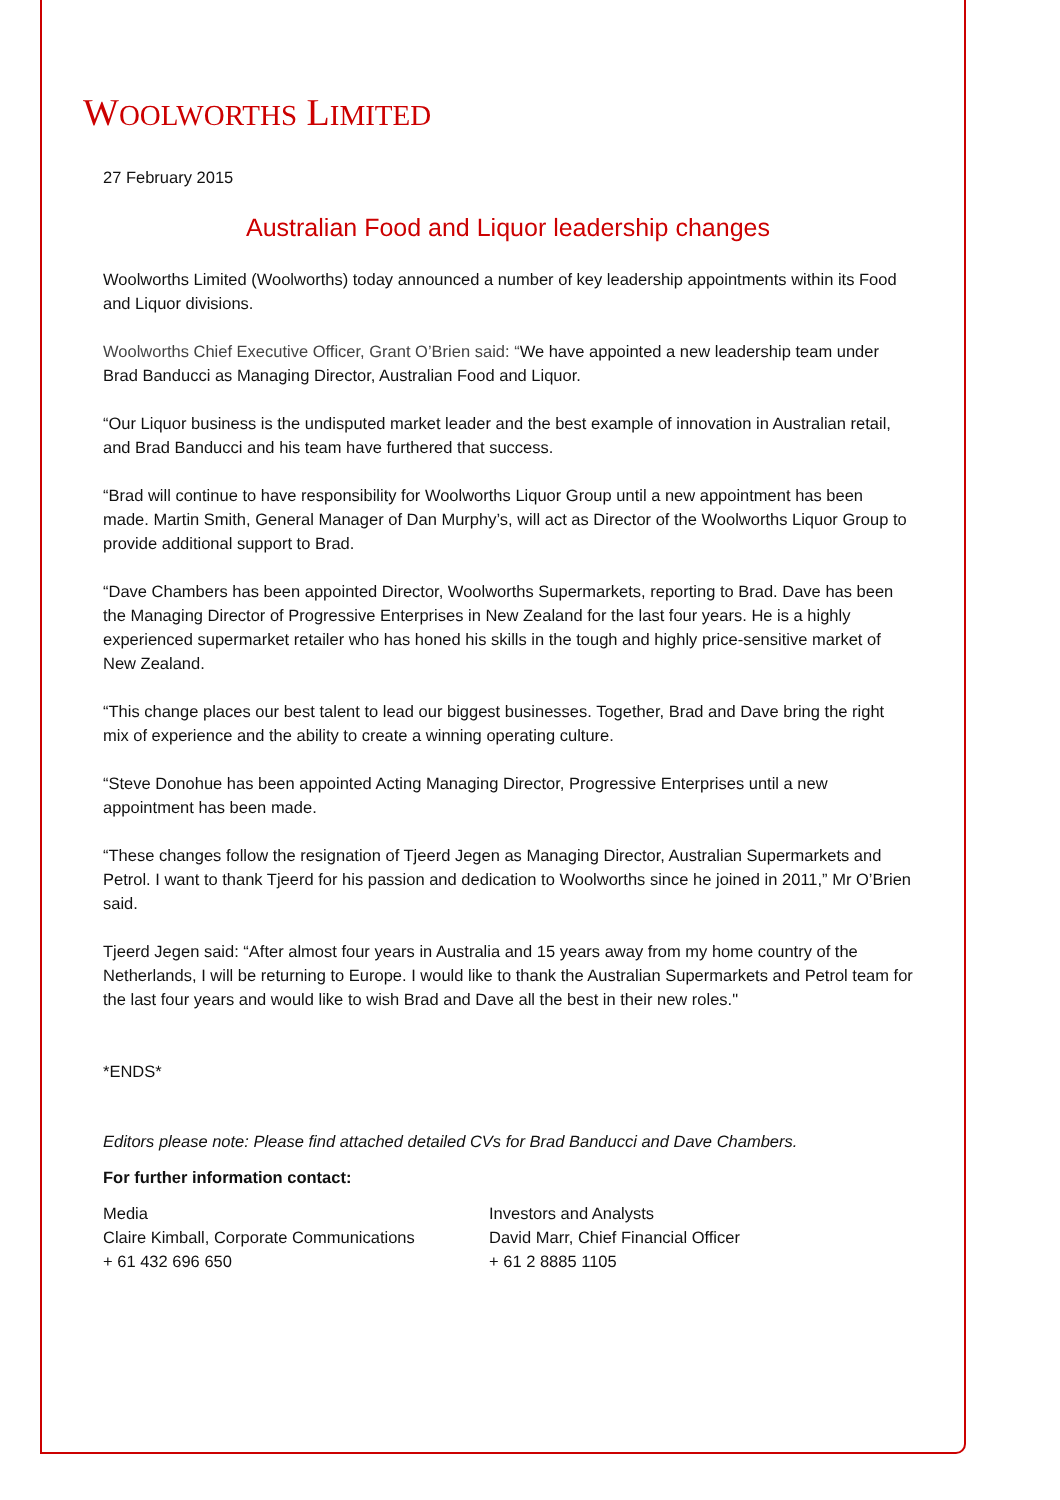WOOLWORTHS LIMITED
27 February 2015
Australian Food and Liquor leadership changes
Woolworths Limited (Woolworths) today announced a number of key leadership appointments within its Food and Liquor divisions.
Woolworths Chief Executive Officer, Grant O’Brien said: “We have appointed a new leadership team under Brad Banducci as Managing Director, Australian Food and Liquor.
“Our Liquor business is the undisputed market leader and the best example of innovation in Australian retail, and Brad Banducci and his team have furthered that success.
“Brad will continue to have responsibility for Woolworths Liquor Group until a new appointment has been made. Martin Smith, General Manager of Dan Murphy’s, will act as Director of the Woolworths Liquor Group to provide additional support to Brad.
“Dave Chambers has been appointed Director, Woolworths Supermarkets, reporting to Brad. Dave has been the Managing Director of Progressive Enterprises in New Zealand for the last four years. He is a highly experienced supermarket retailer who has honed his skills in the tough and highly price-sensitive market of New Zealand.
“This change places our best talent to lead our biggest businesses. Together, Brad and Dave bring the right mix of experience and the ability to create a winning operating culture.
“Steve Donohue has been appointed Acting Managing Director, Progressive Enterprises until a new appointment has been made.
“These changes follow the resignation of Tjeerd Jegen as Managing Director, Australian Supermarkets and Petrol. I want to thank Tjeerd for his passion and dedication to Woolworths since he joined in 2011,” Mr O’Brien said.
Tjeerd Jegen said: “After almost four years in Australia and 15 years away from my home country of the Netherlands, I will be returning to Europe. I would like to thank the Australian Supermarkets and Petrol team for the last four years and would like to wish Brad and Dave all the best in their new roles."
*ENDS*
Editors please note: Please find attached detailed CVs for Brad Banducci and Dave Chambers.
For further information contact:
Media
Claire Kimball, Corporate Communications
+ 61 432 696 650
Investors and Analysts
David Marr, Chief Financial Officer
+ 61 2 8885 1105